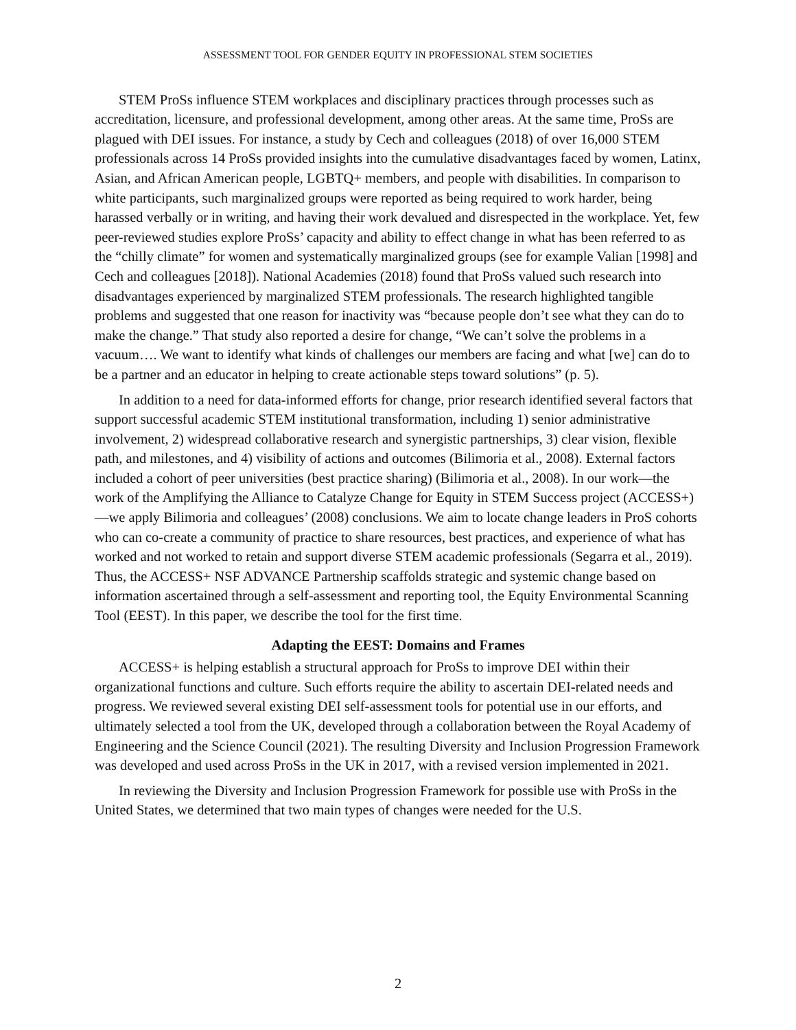ASSESSMENT TOOL FOR GENDER EQUITY IN PROFESSIONAL STEM SOCIETIES
STEM ProSs influence STEM workplaces and disciplinary practices through processes such as accreditation, licensure, and professional development, among other areas. At the same time, ProSs are plagued with DEI issues. For instance, a study by Cech and colleagues (2018) of over 16,000 STEM professionals across 14 ProSs provided insights into the cumulative disadvantages faced by women, Latinx, Asian, and African American people, LGBTQ+ members, and people with disabilities. In comparison to white participants, such marginalized groups were reported as being required to work harder, being harassed verbally or in writing, and having their work devalued and disrespected in the workplace. Yet, few peer-reviewed studies explore ProSs’ capacity and ability to effect change in what has been referred to as the “chilly climate” for women and systematically marginalized groups (see for example Valian [1998] and Cech and colleagues [2018]). National Academies (2018) found that ProSs valued such research into disadvantages experienced by marginalized STEM professionals. The research highlighted tangible problems and suggested that one reason for inactivity was “because people don’t see what they can do to make the change.” That study also reported a desire for change, “We can’t solve the problems in a vacuum…. We want to identify what kinds of challenges our members are facing and what [we] can do to be a partner and an educator in helping to create actionable steps toward solutions” (p. 5).
In addition to a need for data-informed efforts for change, prior research identified several factors that support successful academic STEM institutional transformation, including 1) senior administrative involvement, 2) widespread collaborative research and synergistic partnerships, 3) clear vision, flexible path, and milestones, and 4) visibility of actions and outcomes (Bilimoria et al., 2008). External factors included a cohort of peer universities (best practice sharing) (Bilimoria et al., 2008). In our work—the work of the Amplifying the Alliance to Catalyze Change for Equity in STEM Success project (ACCESS+)—we apply Bilimoria and colleagues’ (2008) conclusions. We aim to locate change leaders in ProS cohorts who can co-create a community of practice to share resources, best practices, and experience of what has worked and not worked to retain and support diverse STEM academic professionals (Segarra et al., 2019). Thus, the ACCESS+ NSF ADVANCE Partnership scaffolds strategic and systemic change based on information ascertained through a self-assessment and reporting tool, the Equity Environmental Scanning Tool (EEST). In this paper, we describe the tool for the first time.
Adapting the EEST: Domains and Frames
ACCESS+ is helping establish a structural approach for ProSs to improve DEI within their organizational functions and culture. Such efforts require the ability to ascertain DEI-related needs and progress. We reviewed several existing DEI self-assessment tools for potential use in our efforts, and ultimately selected a tool from the UK, developed through a collaboration between the Royal Academy of Engineering and the Science Council (2021). The resulting Diversity and Inclusion Progression Framework was developed and used across ProSs in the UK in 2017, with a revised version implemented in 2021.
In reviewing the Diversity and Inclusion Progression Framework for possible use with ProSs in the United States, we determined that two main types of changes were needed for the U.S.
2